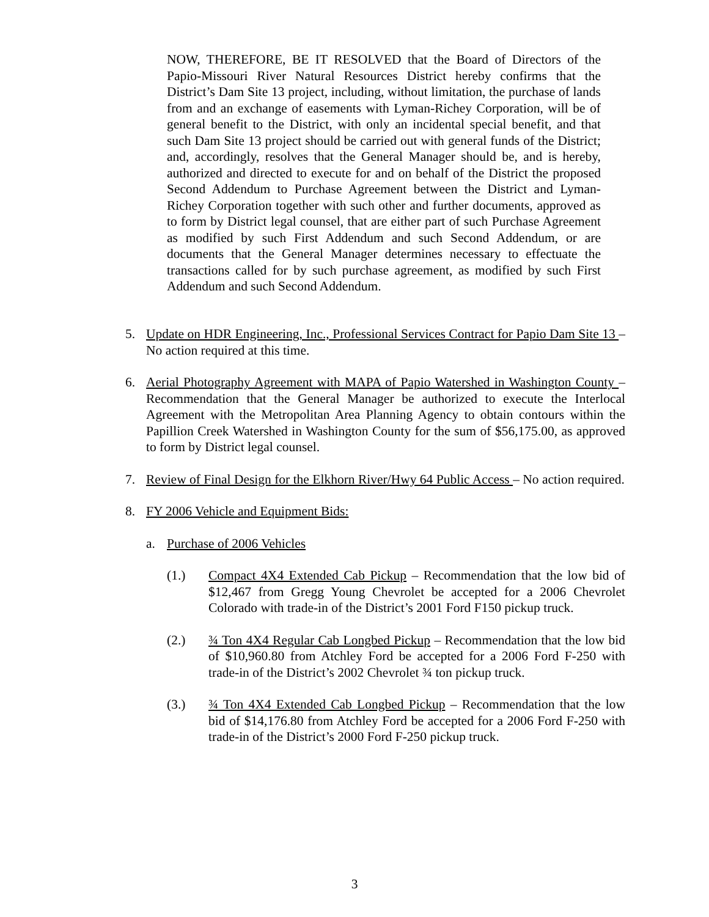NOW, THEREFORE, BE IT RESOLVED that the Board of Directors of the Papio-Missouri River Natural Resources District hereby confirms that the District’s Dam Site 13 project, including, without limitation, the purchase of lands from and an exchange of easements with Lyman-Richey Corporation, will be of general benefit to the District, with only an incidental special benefit, and that such Dam Site 13 project should be carried out with general funds of the District; and, accordingly, resolves that the General Manager should be, and is hereby, authorized and directed to execute for and on behalf of the District the proposed Second Addendum to Purchase Agreement between the District and Lyman-Richey Corporation together with such other and further documents, approved as to form by District legal counsel, that are either part of such Purchase Agreement as modified by such First Addendum and such Second Addendum, or are documents that the General Manager determines necessary to effectuate the transactions called for by such purchase agreement, as modified by such First Addendum and such Second Addendum.
5. Update on HDR Engineering, Inc., Professional Services Contract for Papio Dam Site 13 – No action required at this time.
6. Aerial Photography Agreement with MAPA of Papio Watershed in Washington County – Recommendation that the General Manager be authorized to execute the Interlocal Agreement with the Metropolitan Area Planning Agency to obtain contours within the Papillion Creek Watershed in Washington County for the sum of $56,175.00, as approved to form by District legal counsel.
7. Review of Final Design for the Elkhorn River/Hwy 64 Public Access – No action required.
8. FY 2006 Vehicle and Equipment Bids:
a. Purchase of 2006 Vehicles
(1.) Compact 4X4 Extended Cab Pickup – Recommendation that the low bid of $12,467 from Gregg Young Chevrolet be accepted for a 2006 Chevrolet Colorado with trade-in of the District’s 2001 Ford F150 pickup truck.
(2.) ¾ Ton 4X4 Regular Cab Longbed Pickup – Recommendation that the low bid of $10,960.80 from Atchley Ford be accepted for a 2006 Ford F-250 with trade-in of the District’s 2002 Chevrolet ¾ ton pickup truck.
(3.) ¾ Ton 4X4 Extended Cab Longbed Pickup – Recommendation that the low bid of $14,176.80 from Atchley Ford be accepted for a 2006 Ford F-250 with trade-in of the District’s 2000 Ford F-250 pickup truck.
3